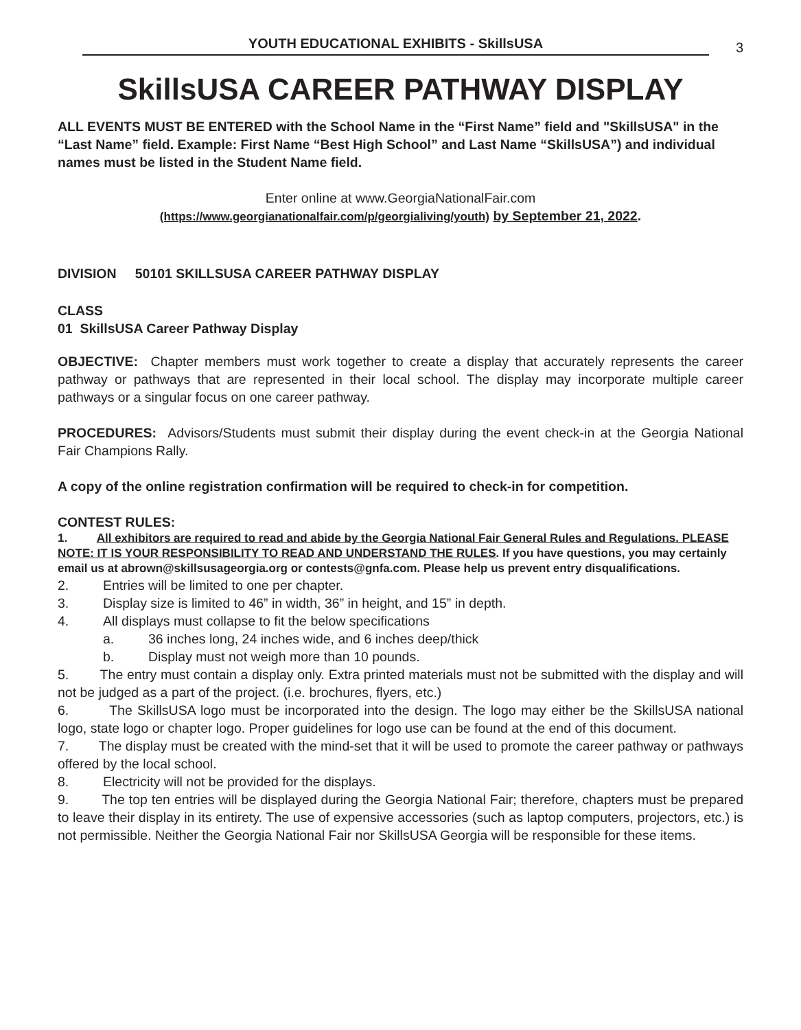YOUTH EDUCATIONAL EXHIBITS - SkillsUSA
3
SkillsUSA CAREER PATHWAY DISPLAY
ALL EVENTS MUST BE ENTERED with the School Name in the “First Name” field and "SkillsUSA" in the “Last Name” field. Example: First Name “Best High School” and Last Name “SkillsUSA”) and individual names must be listed in the Student Name field.
Enter online at www.GeorgiaNationalFair.com
(https://www.georgianationalfair.com/p/georgialiving/youth) by September 21, 2022.
DIVISION 50101 SKILLSUSA CAREER PATHWAY DISPLAY
CLASS
01 SkillsUSA Career Pathway Display
OBJECTIVE: Chapter members must work together to create a display that accurately represents the career pathway or pathways that are represented in their local school. The display may incorporate multiple career pathways or a singular focus on one career pathway.
PROCEDURES: Advisors/Students must submit their display during the event check-in at the Georgia National Fair Champions Rally.
A copy of the online registration confirmation will be required to check-in for competition.
CONTEST RULES:
1. All exhibitors are required to read and abide by the Georgia National Fair General Rules and Regulations. PLEASE NOTE: IT IS YOUR RESPONSIBILITY TO READ AND UNDERSTAND THE RULES. If you have questions, you may certainly email us at abrown@skillsusageorgia.org or contests@gnfa.com. Please help us prevent entry disqualifications.
2. Entries will be limited to one per chapter.
3. Display size is limited to 46” in width, 36” in height, and 15” in depth.
4. All displays must collapse to fit the below specifications
a. 36 inches long, 24 inches wide, and 6 inches deep/thick
b. Display must not weigh more than 10 pounds.
5. The entry must contain a display only. Extra printed materials must not be submitted with the display and will not be judged as a part of the project. (i.e. brochures, flyers, etc.)
6. The SkillsUSA logo must be incorporated into the design. The logo may either be the SkillsUSA national logo, state logo or chapter logo. Proper guidelines for logo use can be found at the end of this document.
7. The display must be created with the mind-set that it will be used to promote the career pathway or pathways offered by the local school.
8. Electricity will not be provided for the displays.
9. The top ten entries will be displayed during the Georgia National Fair; therefore, chapters must be prepared to leave their display in its entirety. The use of expensive accessories (such as laptop computers, projectors, etc.) is not permissible. Neither the Georgia National Fair nor SkillsUSA Georgia will be responsible for these items.